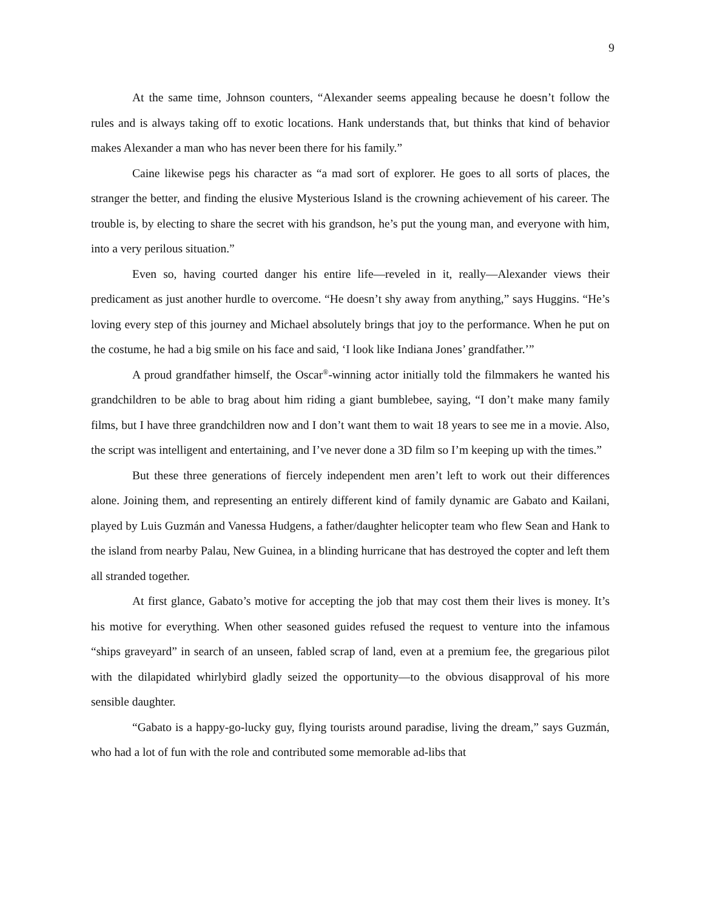9
At the same time, Johnson counters, “Alexander seems appealing because he doesn’t follow the rules and is always taking off to exotic locations. Hank understands that, but thinks that kind of behavior makes Alexander a man who has never been there for his family.”
Caine likewise pegs his character as “a mad sort of explorer. He goes to all sorts of places, the stranger the better, and finding the elusive Mysterious Island is the crowning achievement of his career. The trouble is, by electing to share the secret with his grandson, he’s put the young man, and everyone with him, into a very perilous situation.”
Even so, having courted danger his entire life—reveled in it, really—Alexander views their predicament as just another hurdle to overcome. “He doesn’t shy away from anything,” says Huggins. “He’s loving every step of this journey and Michael absolutely brings that joy to the performance. When he put on the costume, he had a big smile on his face and said, ‘I look like Indiana Jones’ grandfather.’”
A proud grandfather himself, the Oscar<sup>®</sup>-winning actor initially told the filmmakers he wanted his grandchildren to be able to brag about him riding a giant bumblebee, saying, “I don’t make many family films, but I have three grandchildren now and I don’t want them to wait 18 years to see me in a movie. Also, the script was intelligent and entertaining, and I’ve never done a 3D film so I’m keeping up with the times.”
But these three generations of fiercely independent men aren’t left to work out their differences alone. Joining them, and representing an entirely different kind of family dynamic are Gabato and Kailani, played by Luis Guzmán and Vanessa Hudgens, a father/daughter helicopter team who flew Sean and Hank to the island from nearby Palau, New Guinea, in a blinding hurricane that has destroyed the copter and left them all stranded together.
At first glance, Gabato’s motive for accepting the job that may cost them their lives is money. It’s his motive for everything. When other seasoned guides refused the request to venture into the infamous “ships graveyard” in search of an unseen, fabled scrap of land, even at a premium fee, the gregarious pilot with the dilapidated whirlybird gladly seized the opportunity—to the obvious disapproval of his more sensible daughter.
“Gabato is a happy-go-lucky guy, flying tourists around paradise, living the dream,” says Guzmán, who had a lot of fun with the role and contributed some memorable ad-libs that